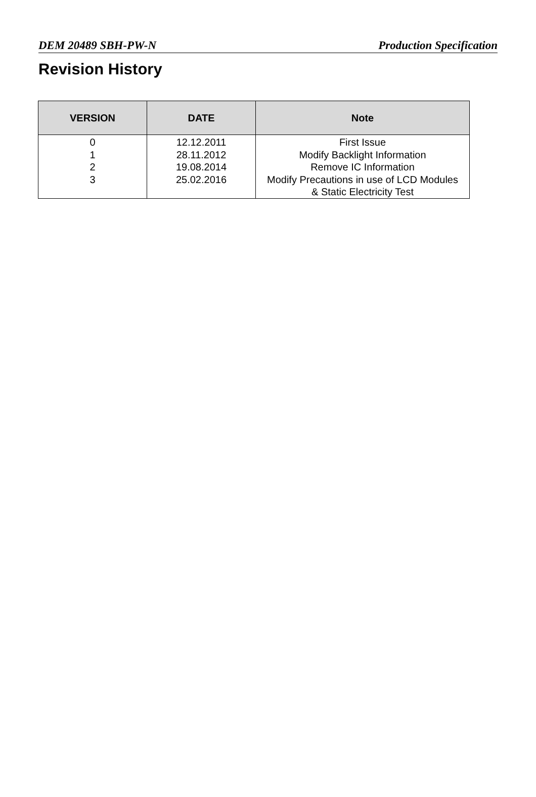DEM 20489 SBH-PW-N Production Specification
Revision History
| VERSION | DATE | Note |
| --- | --- | --- |
| 0 | 12.12.2011 | First Issue |
| 1 | 28.11.2012 | Modify Backlight Information |
| 2 | 19.08.2014 | Remove IC Information |
| 3 | 25.02.2016 | Modify Precautions in use of LCD Modules & Static Electricity Test |